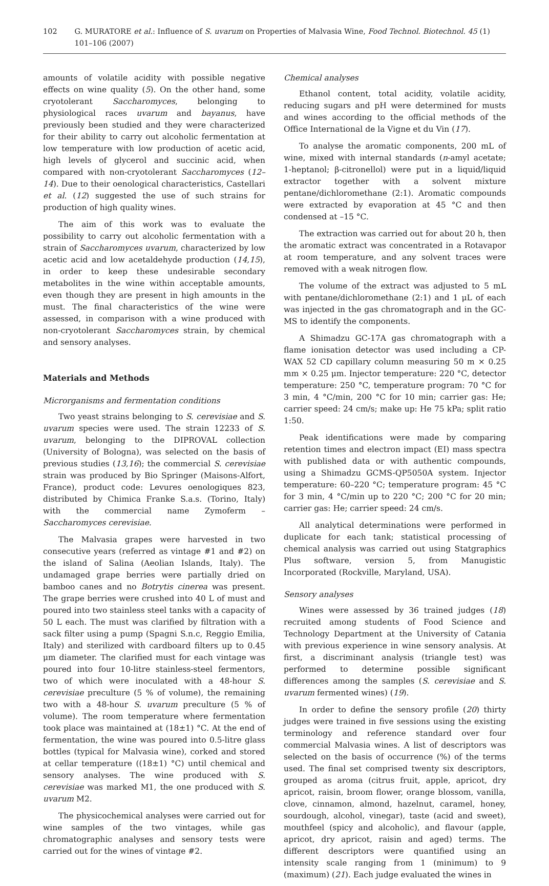102 G. MURATORE et al.: Influence of S. uvarum on Properties of Malvasia Wine, Food Technol. Biotechnol. 45 (1) 101–106 (2007)
amounts of volatile acidity with possible negative effects on wine quality (5). On the other hand, some cryotolerant Saccharomyces, belonging to physiological races uvarum and bayanus, have previously been studied and they were characterized for their ability to carry out alcoholic fermentation at low temperature with low production of acetic acid, high levels of glycerol and succinic acid, when compared with non-cryotolerant Saccharomyces (12–14). Due to their oenological characteristics, Castellari et al. (12) suggested the use of such strains for production of high quality wines.
The aim of this work was to evaluate the possibility to carry out alcoholic fermentation with a strain of Saccharomyces uvarum, characterized by low acetic acid and low acetaldehyde production (14,15), in order to keep these undesirable secondary metabolites in the wine within acceptable amounts, even though they are present in high amounts in the must. The final characteristics of the wine were assessed, in comparison with a wine produced with non-cryotolerant Saccharomyces strain, by chemical and sensory analyses.
Materials and Methods
Microrganisms and fermentation conditions
Two yeast strains belonging to S. cerevisiae and S. uvarum species were used. The strain 12233 of S. uvarum, belonging to the DIPROVAL collection (University of Bologna), was selected on the basis of previous studies (13,16); the commercial S. cerevisiae strain was produced by Bio Springer (Maisons-Alfort, France), product code: Levures oenologiques 823, distributed by Chimica Franke S.a.s. (Torino, Italy) with the commercial name Zymoferm – Saccharomyces cerevisiae.
The Malvasia grapes were harvested in two consecutive years (referred as vintage #1 and #2) on the island of Salina (Aeolian Islands, Italy). The undamaged grape berries were partially dried on bamboo canes and no Botrytis cinerea was present. The grape berries were crushed into 40 L of must and poured into two stainless steel tanks with a capacity of 50 L each. The must was clarified by filtration with a sack filter using a pump (Spagni S.n.c, Reggio Emilia, Italy) and sterilized with cardboard filters up to 0.45 μm diameter. The clarified must for each vintage was poured into four 10-litre stainless-steel fermentors, two of which were inoculated with a 48-hour S. cerevisiae preculture (5 % of volume), the remaining two with a 48-hour S. uvarum preculture (5 % of volume). The room temperature where fermentation took place was maintained at (18±1) °C. At the end of fermentation, the wine was poured into 0.5-litre glass bottles (typical for Malvasia wine), corked and stored at cellar temperature ((18±1) °C) until chemical and sensory analyses. The wine produced with S. cerevisiae was marked M1, the one produced with S. uvarum M2.
The physicochemical analyses were carried out for wine samples of the two vintages, while gas chromatographic analyses and sensory tests were carried out for the wines of vintage #2.
Chemical analyses
Ethanol content, total acidity, volatile acidity, reducing sugars and pH were determined for musts and wines according to the official methods of the Office International de la Vigne et du Vin (17).
To analyse the aromatic components, 200 mL of wine, mixed with internal standards (n-amyl acetate; 1-heptanol; β-citronellol) were put in a liquid/liquid extractor together with a solvent mixture pentane/dichloromethane (2:1). Aromatic compounds were extracted by evaporation at 45 °C and then condensed at –15 °C.
The extraction was carried out for about 20 h, then the aromatic extract was concentrated in a Rotavapor at room temperature, and any solvent traces were removed with a weak nitrogen flow.
The volume of the extract was adjusted to 5 mL with pentane/dichloromethane (2:1) and 1 μL of each was injected in the gas chromatograph and in the GC-MS to identify the components.
A Shimadzu GC-17A gas chromatograph with a flame ionisation detector was used including a CP-WAX 52 CD capillary column measuring 50 m × 0.25 mm × 0.25 μm. Injector temperature: 220 °C, detector temperature: 250 °C, temperature program: 70 °C for 3 min, 4 °C/min, 200 °C for 10 min; carrier gas: He; carrier speed: 24 cm/s; make up: He 75 kPa; split ratio 1:50.
Peak identifications were made by comparing retention times and electron impact (EI) mass spectra with published data or with authentic compounds, using a Shimadzu GCMS-QP5050A system. Injector temperature: 60–220 °C; temperature program: 45 °C for 3 min, 4 °C/min up to 220 °C; 200 °C for 20 min; carrier gas: He; carrier speed: 24 cm/s.
All analytical determinations were performed in duplicate for each tank; statistical processing of chemical analysis was carried out using Statgraphics Plus software, version 5, from Manugistic Incorporated (Rockville, Maryland, USA).
Sensory analyses
Wines were assessed by 36 trained judges (18) recruited among students of Food Science and Technology Department at the University of Catania with previous experience in wine sensory analysis. At first, a discriminant analysis (triangle test) was performed to determine possible significant differences among the samples (S. cerevisiae and S. uvarum fermented wines) (19).
In order to define the sensory profile (20) thirty judges were trained in five sessions using the existing terminology and reference standard over four commercial Malvasia wines. A list of descriptors was selected on the basis of occurrence (%) of the terms used. The final set comprised twenty six descriptors, grouped as aroma (citrus fruit, apple, apricot, dry apricot, raisin, broom flower, orange blossom, vanilla, clove, cinnamon, almond, hazelnut, caramel, honey, sourdough, alcohol, vinegar), taste (acid and sweet), mouthfeel (spicy and alcoholic), and flavour (apple, apricot, dry apricot, raisin and aged) terms. The different descriptors were quantified using an intensity scale ranging from 1 (minimum) to 9 (maximum) (21). Each judge evaluated the wines in